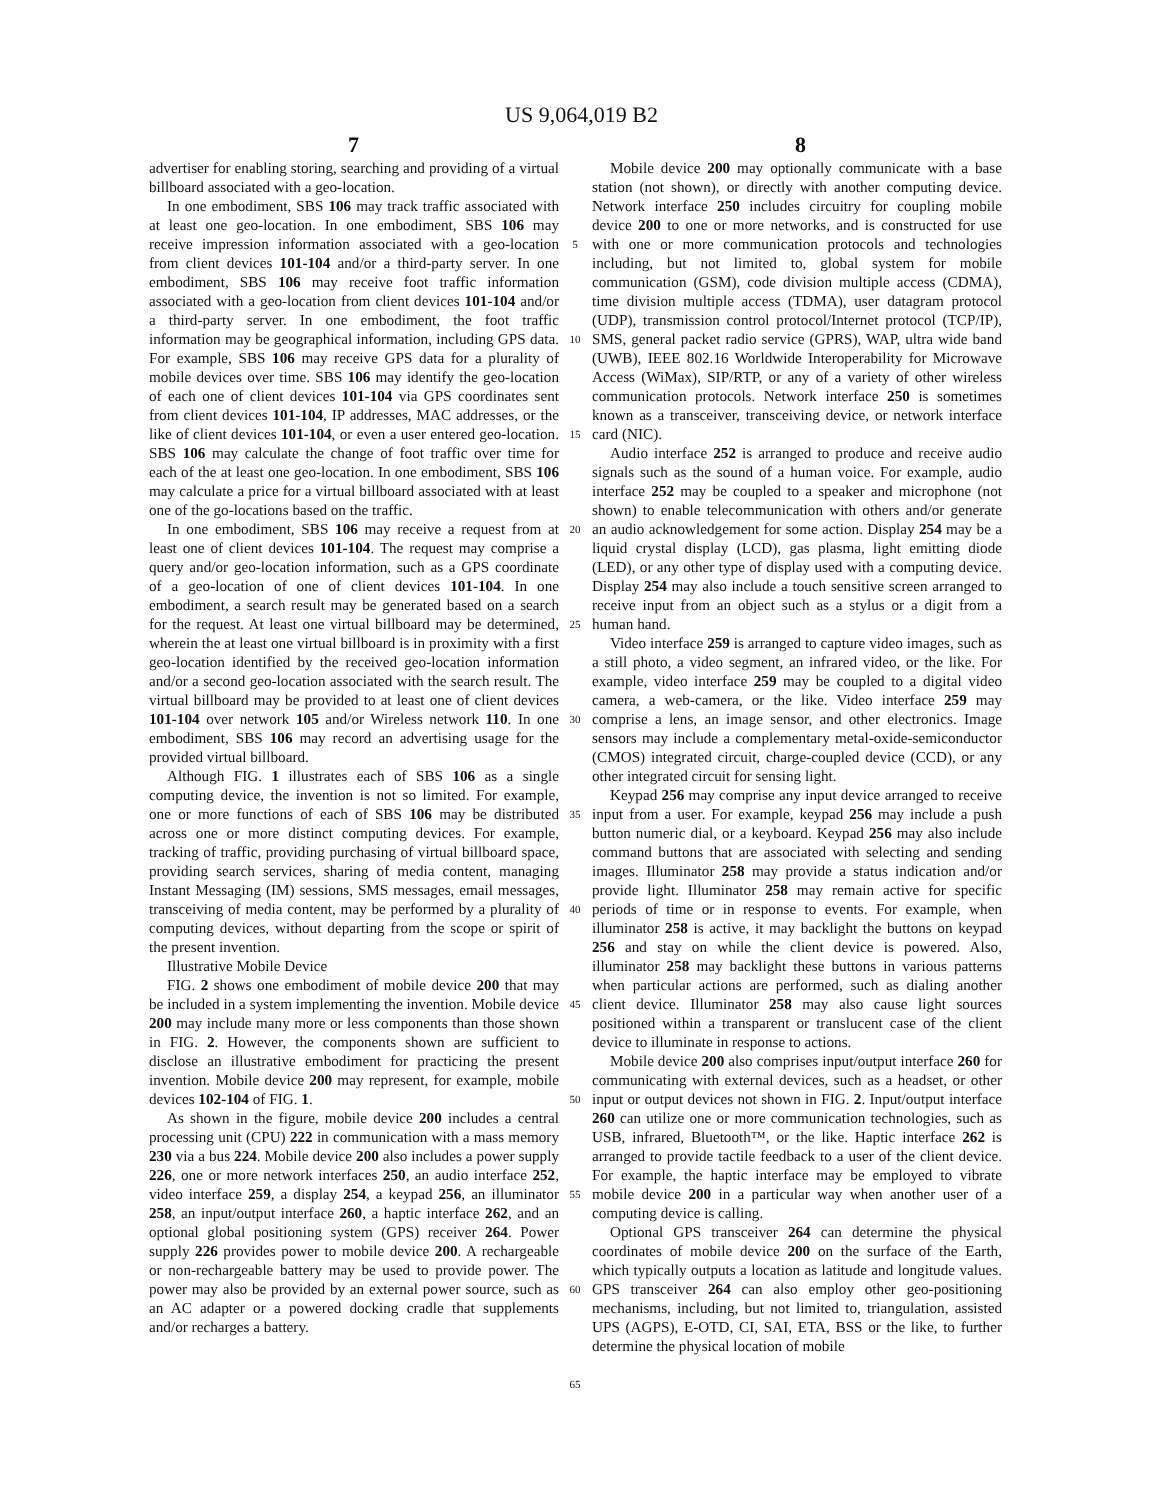US 9,064,019 B2
7 8
advertiser for enabling storing, searching and providing of a virtual billboard associated with a geo-location.
In one embodiment, SBS 106 may track traffic associated with at least one geo-location. In one embodiment, SBS 106 may receive impression information associated with a geo-location from client devices 101-104 and/or a third-party server. In one embodiment, SBS 106 may receive foot traffic information associated with a geo-location from client devices 101-104 and/or a third-party server. In one embodiment, the foot traffic information may be geographical information, including GPS data. For example, SBS 106 may receive GPS data for a plurality of mobile devices over time. SBS 106 may identify the geo-location of each one of client devices 101-104 via GPS coordinates sent from client devices 101-104, IP addresses, MAC addresses, or the like of client devices 101-104, or even a user entered geo-location. SBS 106 may calculate the change of foot traffic over time for each of the at least one geo-location. In one embodiment, SBS 106 may calculate a price for a virtual billboard associated with at least one of the go-locations based on the traffic.
In one embodiment, SBS 106 may receive a request from at least one of client devices 101-104. The request may comprise a query and/or geo-location information, such as a GPS coordinate of a geo-location of one of client devices 101-104. In one embodiment, a search result may be generated based on a search for the request. At least one virtual billboard may be determined, wherein the at least one virtual billboard is in proximity with a first geo-location identified by the received geo-location information and/or a second geo-location associated with the search result. The virtual billboard may be provided to at least one of client devices 101-104 over network 105 and/or Wireless network 110. In one embodiment, SBS 106 may record an advertising usage for the provided virtual billboard.
Although FIG. 1 illustrates each of SBS 106 as a single computing device, the invention is not so limited. For example, one or more functions of each of SBS 106 may be distributed across one or more distinct computing devices. For example, tracking of traffic, providing purchasing of virtual billboard space, providing search services, sharing of media content, managing Instant Messaging (IM) sessions, SMS messages, email messages, transceiving of media content, may be performed by a plurality of computing devices, without departing from the scope or spirit of the present invention.
Illustrative Mobile Device
FIG. 2 shows one embodiment of mobile device 200 that may be included in a system implementing the invention. Mobile device 200 may include many more or less components than those shown in FIG. 2. However, the components shown are sufficient to disclose an illustrative embodiment for practicing the present invention. Mobile device 200 may represent, for example, mobile devices 102-104 of FIG. 1.
As shown in the figure, mobile device 200 includes a central processing unit (CPU) 222 in communication with a mass memory 230 via a bus 224. Mobile device 200 also includes a power supply 226, one or more network interfaces 250, an audio interface 252, video interface 259, a display 254, a keypad 256, an illuminator 258, an input/output interface 260, a haptic interface 262, and an optional global positioning system (GPS) receiver 264. Power supply 226 provides power to mobile device 200. A rechargeable or non-rechargeable battery may be used to provide power. The power may also be provided by an external power source, such as an AC adapter or a powered docking cradle that supplements and/or recharges a battery.
5
10
15
20
25
30
35
40
45
50
55
60
65
Mobile device 200 may optionally communicate with a base station (not shown), or directly with another computing device. Network interface 250 includes circuitry for coupling mobile device 200 to one or more networks, and is constructed for use with one or more communication protocols and technologies including, but not limited to, global system for mobile communication (GSM), code division multiple access (CDMA), time division multiple access (TDMA), user datagram protocol (UDP), transmission control protocol/Internet protocol (TCP/IP), SMS, general packet radio service (GPRS), WAP, ultra wide band (UWB), IEEE 802.16 Worldwide Interoperability for Microwave Access (WiMax), SIP/RTP, or any of a variety of other wireless communication protocols. Network interface 250 is sometimes known as a transceiver, transceiving device, or network interface card (NIC).
Audio interface 252 is arranged to produce and receive audio signals such as the sound of a human voice. For example, audio interface 252 may be coupled to a speaker and microphone (not shown) to enable telecommunication with others and/or generate an audio acknowledgement for some action. Display 254 may be a liquid crystal display (LCD), gas plasma, light emitting diode (LED), or any other type of display used with a computing device. Display 254 may also include a touch sensitive screen arranged to receive input from an object such as a stylus or a digit from a human hand.
Video interface 259 is arranged to capture video images, such as a still photo, a video segment, an infrared video, or the like. For example, video interface 259 may be coupled to a digital video camera, a web-camera, or the like. Video interface 259 may comprise a lens, an image sensor, and other electronics. Image sensors may include a complementary metal-oxide-semiconductor (CMOS) integrated circuit, charge-coupled device (CCD), or any other integrated circuit for sensing light.
Keypad 256 may comprise any input device arranged to receive input from a user. For example, keypad 256 may include a push button numeric dial, or a keyboard. Keypad 256 may also include command buttons that are associated with selecting and sending images. Illuminator 258 may provide a status indication and/or provide light. Illuminator 258 may remain active for specific periods of time or in response to events. For example, when illuminator 258 is active, it may backlight the buttons on keypad 256 and stay on while the client device is powered. Also, illuminator 258 may backlight these buttons in various patterns when particular actions are performed, such as dialing another client device. Illuminator 258 may also cause light sources positioned within a transparent or translucent case of the client device to illuminate in response to actions.
Mobile device 200 also comprises input/output interface 260 for communicating with external devices, such as a headset, or other input or output devices not shown in FIG. 2. Input/output interface 260 can utilize one or more communication technologies, such as USB, infrared, Bluetooth™, or the like. Haptic interface 262 is arranged to provide tactile feedback to a user of the client device. For example, the haptic interface may be employed to vibrate mobile device 200 in a particular way when another user of a computing device is calling.
Optional GPS transceiver 264 can determine the physical coordinates of mobile device 200 on the surface of the Earth, which typically outputs a location as latitude and longitude values. GPS transceiver 264 can also employ other geo-positioning mechanisms, including, but not limited to, triangulation, assisted UPS (AGPS), E-OTD, CI, SAI, ETA, BSS or the like, to further determine the physical location of mobile